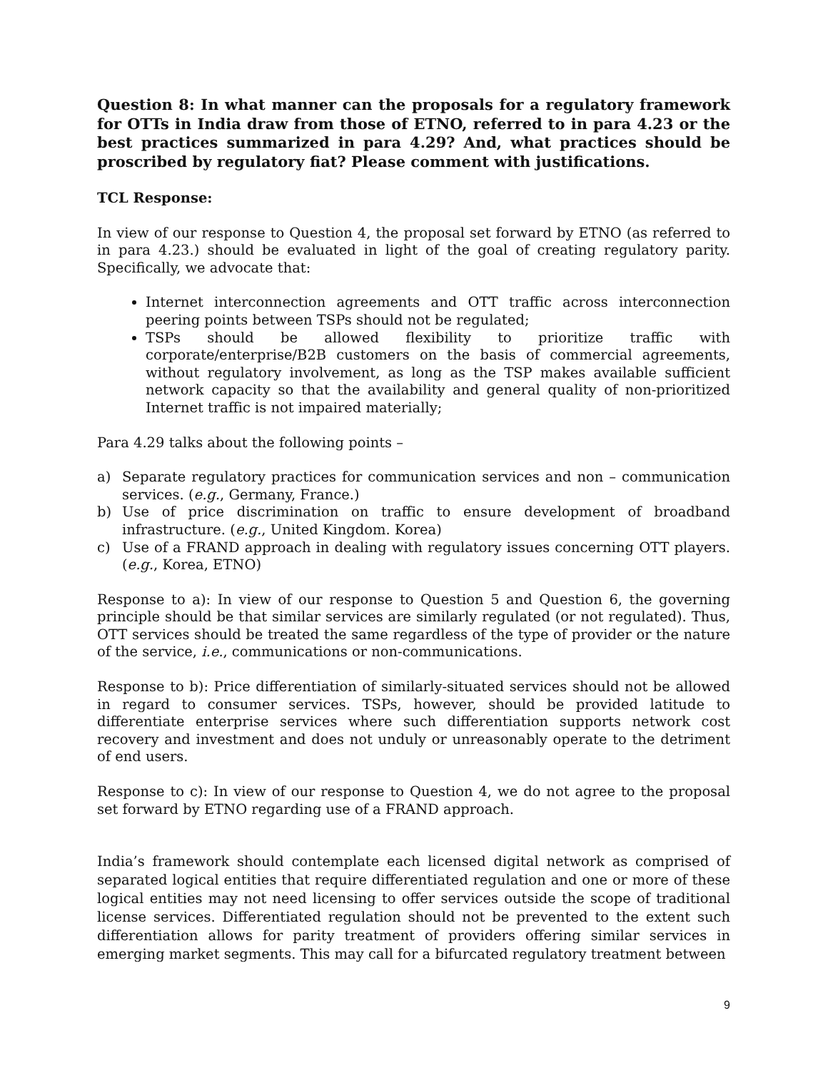Question 8: In what manner can the proposals for a regulatory framework for OTTs in India draw from those of ETNO, referred to in para 4.23 or the best practices summarized in para 4.29? And, what practices should be proscribed by regulatory fiat? Please comment with justifications.
TCL Response:
In view of our response to Question 4, the proposal set forward by ETNO (as referred to in para 4.23.) should be evaluated in light of the goal of creating regulatory parity. Specifically, we advocate that:
Internet interconnection agreements and OTT traffic across interconnection peering points between TSPs should not be regulated;
TSPs should be allowed flexibility to prioritize traffic with corporate/enterprise/B2B customers on the basis of commercial agreements, without regulatory involvement, as long as the TSP makes available sufficient network capacity so that the availability and general quality of non-prioritized Internet traffic is not impaired materially;
Para 4.29 talks about the following points –
a) Separate regulatory practices for communication services and non – communication services. (e.g., Germany, France.)
b) Use of price discrimination on traffic to ensure development of broadband infrastructure. (e.g., United Kingdom. Korea)
c) Use of a FRAND approach in dealing with regulatory issues concerning OTT players.(e.g., Korea, ETNO)
Response to a): In view of our response to Question 5 and Question 6, the governing principle should be that similar services are similarly regulated (or not regulated). Thus, OTT services should be treated the same regardless of the type of provider or the nature of the service, i.e., communications or non-communications.
Response to b): Price differentiation of similarly-situated services should not be allowed in regard to consumer services. TSPs, however, should be provided latitude to differentiate enterprise services where such differentiation supports network cost recovery and investment and does not unduly or unreasonably operate to the detriment of end users.
Response to c): In view of our response to Question 4, we do not agree to the proposal set forward by ETNO regarding use of a FRAND approach.
India’s framework should contemplate each licensed digital network as comprised of separated logical entities that require differentiated regulation and one or more of these logical entities may not need licensing to offer services outside the scope of traditional license services. Differentiated regulation should not be prevented to the extent such differentiation allows for parity treatment of providers offering similar services in emerging market segments. This may call for a bifurcated regulatory treatment between
9